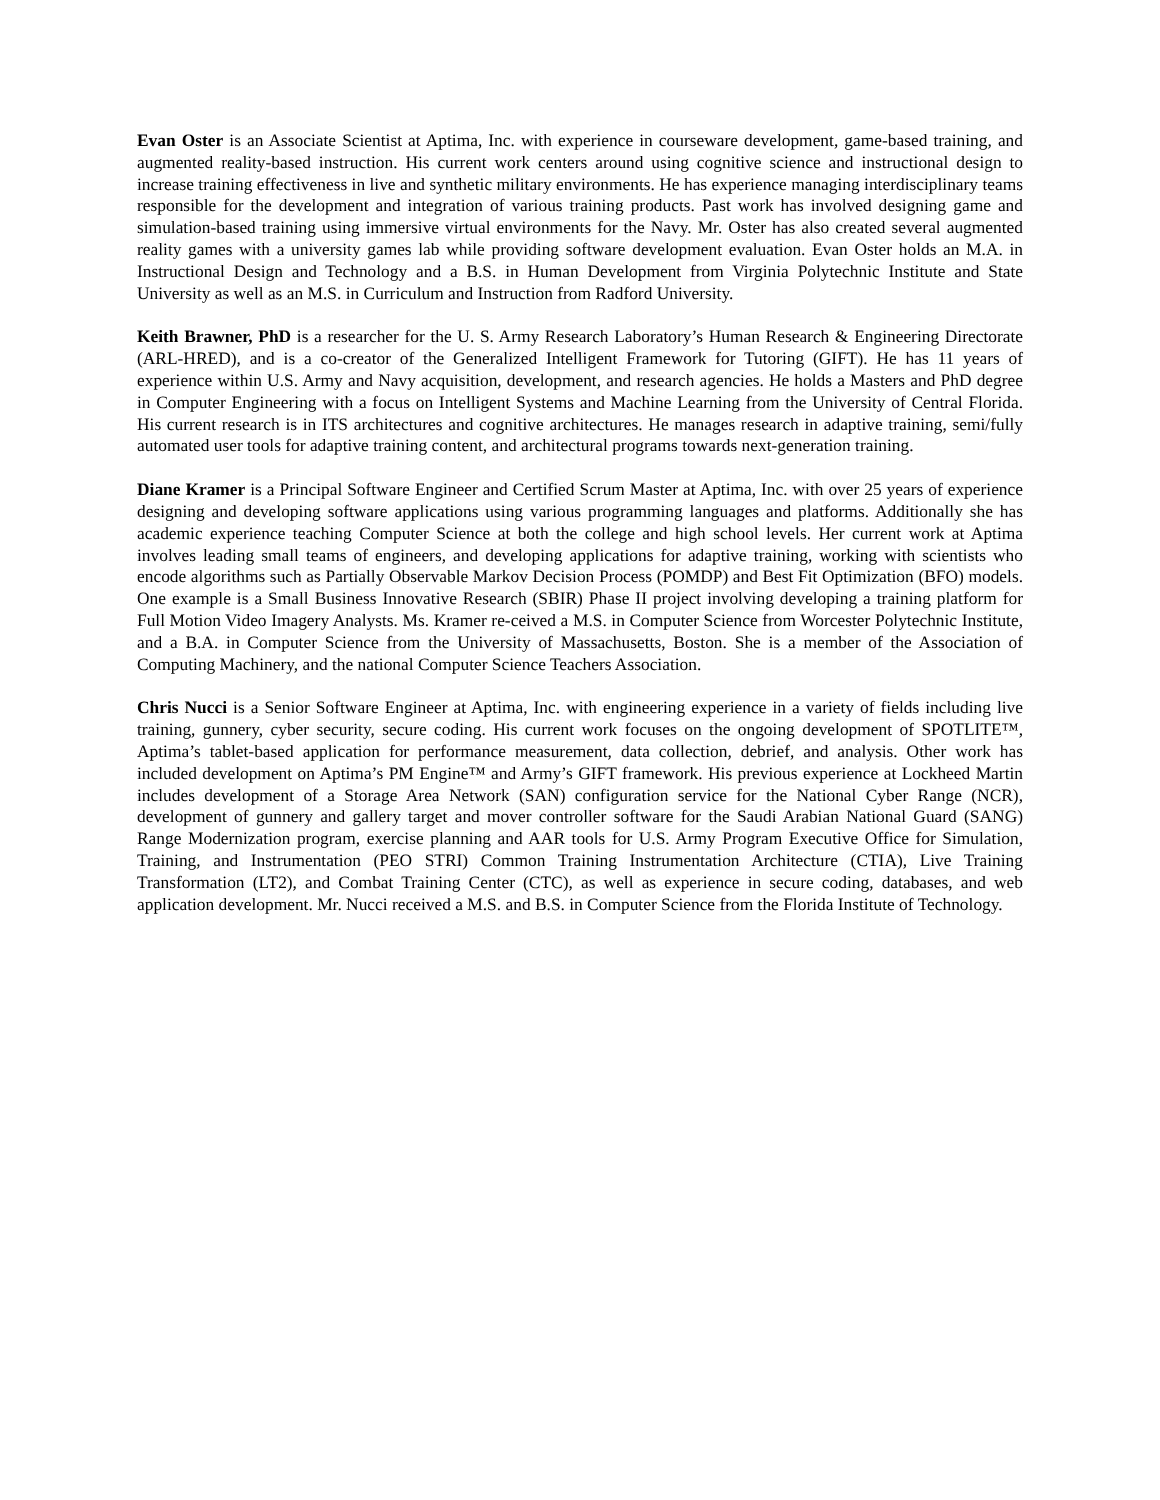Evan Oster is an Associate Scientist at Aptima, Inc. with experience in courseware development, game-based training, and augmented reality-based instruction. His current work centers around using cognitive science and instructional design to increase training effectiveness in live and synthetic military environments. He has experience managing interdisciplinary teams responsible for the development and integration of various training products. Past work has involved designing game and simulation-based training using immersive virtual environments for the Navy. Mr. Oster has also created several augmented reality games with a university games lab while providing software development evaluation. Evan Oster holds an M.A. in Instructional Design and Technology and a B.S. in Human Development from Virginia Polytechnic Institute and State University as well as an M.S. in Curriculum and Instruction from Radford University.
Keith Brawner, PhD is a researcher for the U. S. Army Research Laboratory’s Human Research & Engineering Directorate (ARL-HRED), and is a co-creator of the Generalized Intelligent Framework for Tutoring (GIFT). He has 11 years of experience within U.S. Army and Navy acquisition, development, and research agencies. He holds a Masters and PhD degree in Computer Engineering with a focus on Intelligent Systems and Machine Learning from the University of Central Florida. His current research is in ITS architectures and cognitive architectures. He manages research in adaptive training, semi/fully automated user tools for adaptive training content, and architectural programs towards next-generation training.
Diane Kramer is a Principal Software Engineer and Certified Scrum Master at Aptima, Inc. with over 25 years of experience designing and developing software applications using various programming languages and platforms. Additionally she has academic experience teaching Computer Science at both the college and high school levels. Her current work at Aptima involves leading small teams of engineers, and developing applications for adaptive training, working with scientists who encode algorithms such as Partially Observable Markov Decision Process (POMDP) and Best Fit Optimization (BFO) models. One example is a Small Business Innovative Research (SBIR) Phase II project involving developing a training platform for Full Motion Video Imagery Analysts. Ms. Kramer re-ceived a M.S. in Computer Science from Worcester Polytechnic Institute, and a B.A. in Computer Science from the University of Massachusetts, Boston. She is a member of the Association of Computing Machinery, and the national Computer Science Teachers Association.
Chris Nucci is a Senior Software Engineer at Aptima, Inc. with engineering experience in a variety of fields including live training, gunnery, cyber security, secure coding. His current work focuses on the ongoing development of SPOTLITE™, Aptima’s tablet-based application for performance measurement, data collection, debrief, and analysis. Other work has included development on Aptima’s PM Engine™ and Army’s GIFT framework. His previous experience at Lockheed Martin includes development of a Storage Area Network (SAN) configuration service for the National Cyber Range (NCR), development of gunnery and gallery target and mover controller software for the Saudi Arabian National Guard (SANG) Range Modernization program, exercise planning and AAR tools for U.S. Army Program Executive Office for Simulation, Training, and Instrumentation (PEO STRI) Common Training Instrumentation Architecture (CTIA), Live Training Transformation (LT2), and Combat Training Center (CTC), as well as experience in secure coding, databases, and web application development. Mr. Nucci received a M.S. and B.S. in Computer Science from the Florida Institute of Technology.